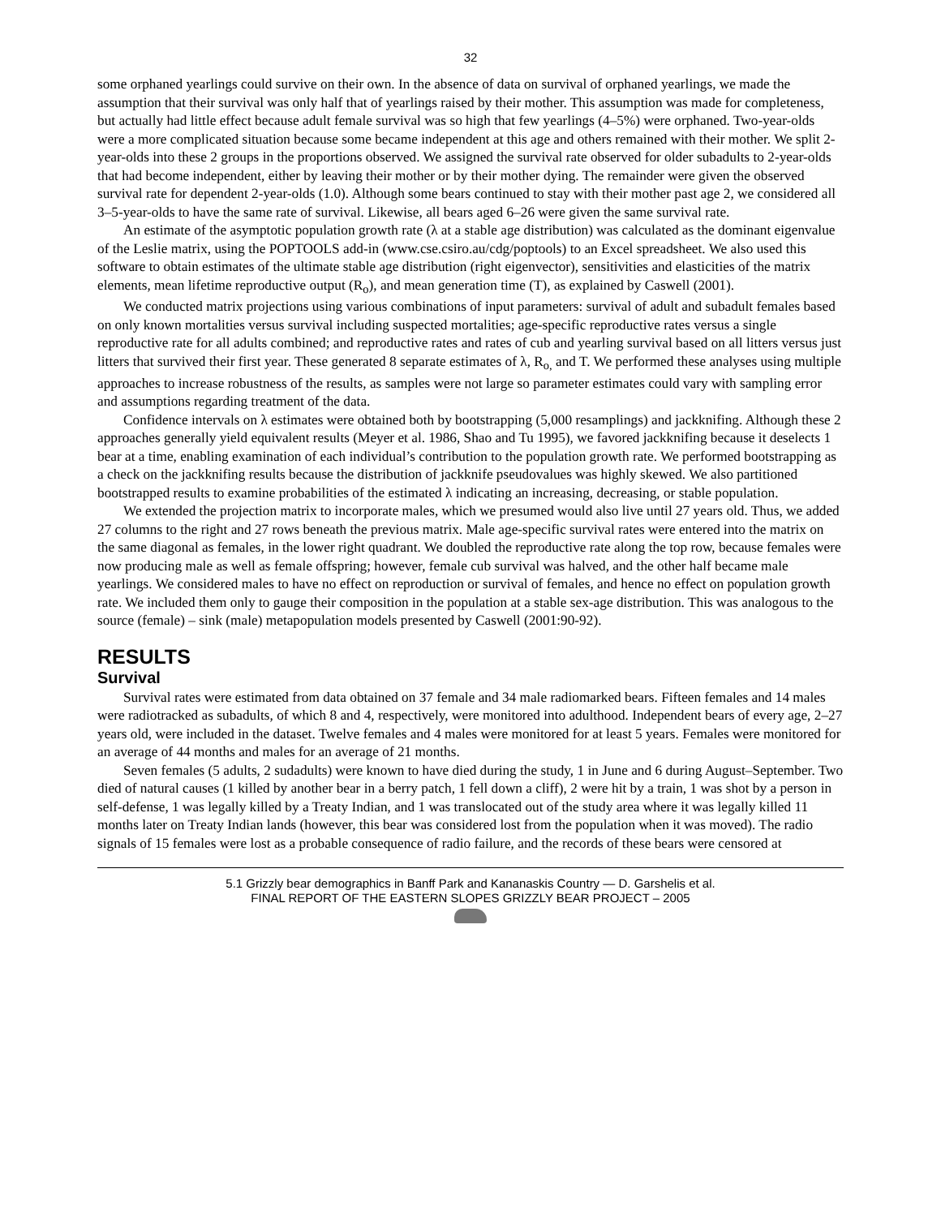32
some orphaned yearlings could survive on their own. In the absence of data on survival of orphaned yearlings, we made the assumption that their survival was only half that of yearlings raised by their mother. This assumption was made for completeness, but actually had little effect because adult female survival was so high that few yearlings (4–5%) were orphaned. Two-year-olds were a more complicated situation because some became independent at this age and others remained with their mother. We split 2-year-olds into these 2 groups in the proportions observed. We assigned the survival rate observed for older subadults to 2-year-olds that had become independent, either by leaving their mother or by their mother dying. The remainder were given the observed survival rate for dependent 2-year-olds (1.0). Although some bears continued to stay with their mother past age 2, we considered all 3–5-year-olds to have the same rate of survival. Likewise, all bears aged 6–26 were given the same survival rate.
An estimate of the asymptotic population growth rate (λ at a stable age distribution) was calculated as the dominant eigenvalue of the Leslie matrix, using the POPTOOLS add-in (www.cse.csiro.au/cdg/poptools) to an Excel spreadsheet. We also used this software to obtain estimates of the ultimate stable age distribution (right eigenvector), sensitivities and elasticities of the matrix elements, mean lifetime reproductive output (R<sub>o</sub>), and mean generation time (T), as explained by Caswell (2001).
We conducted matrix projections using various combinations of input parameters: survival of adult and subadult females based on only known mortalities versus survival including suspected mortalities; age-specific reproductive rates versus a single reproductive rate for all adults combined; and reproductive rates and rates of cub and yearling survival based on all litters versus just litters that survived their first year. These generated 8 separate estimates of λ, R<sub>o,</sub> and T. We performed these analyses using multiple approaches to increase robustness of the results, as samples were not large so parameter estimates could vary with sampling error and assumptions regarding treatment of the data.
Confidence intervals on λ estimates were obtained both by bootstrapping (5,000 resamplings) and jackknifing. Although these 2 approaches generally yield equivalent results (Meyer et al. 1986, Shao and Tu 1995), we favored jackknifing because it deselects 1 bear at a time, enabling examination of each individual’s contribution to the population growth rate. We performed bootstrapping as a check on the jackknifing results because the distribution of jackknife pseudovalues was highly skewed. We also partitioned bootstrapped results to examine probabilities of the estimated λ indicating an increasing, decreasing, or stable population.
We extended the projection matrix to incorporate males, which we presumed would also live until 27 years old. Thus, we added 27 columns to the right and 27 rows beneath the previous matrix. Male age-specific survival rates were entered into the matrix on the same diagonal as females, in the lower right quadrant. We doubled the reproductive rate along the top row, because females were now producing male as well as female offspring; however, female cub survival was halved, and the other half became male yearlings. We considered males to have no effect on reproduction or survival of females, and hence no effect on population growth rate. We included them only to gauge their composition in the population at a stable sex-age distribution. This was analogous to the source (female) – sink (male) metapopulation models presented by Caswell (2001:90-92).
RESULTS
Survival
Survival rates were estimated from data obtained on 37 female and 34 male radiomarked bears. Fifteen females and 14 males were radiotracked as subadults, of which 8 and 4, respectively, were monitored into adulthood. Independent bears of every age, 2–27 years old, were included in the dataset. Twelve females and 4 males were monitored for at least 5 years. Females were monitored for an average of 44 months and males for an average of 21 months.
Seven females (5 adults, 2 sudadults) were known to have died during the study, 1 in June and 6 during August–September. Two died of natural causes (1 killed by another bear in a berry patch, 1 fell down a cliff), 2 were hit by a train, 1 was shot by a person in self-defense, 1 was legally killed by a Treaty Indian, and 1 was translocated out of the study area where it was legally killed 11 months later on Treaty Indian lands (however, this bear was considered lost from the population when it was moved). The radio signals of 15 females were lost as a probable consequence of radio failure, and the records of these bears were censored at
5.1 Grizzly bear demographics in Banff Park and Kananaskis Country — D. Garshelis et al.
FINAL REPORT OF THE EASTERN SLOPES GRIZZLY BEAR PROJECT – 2005